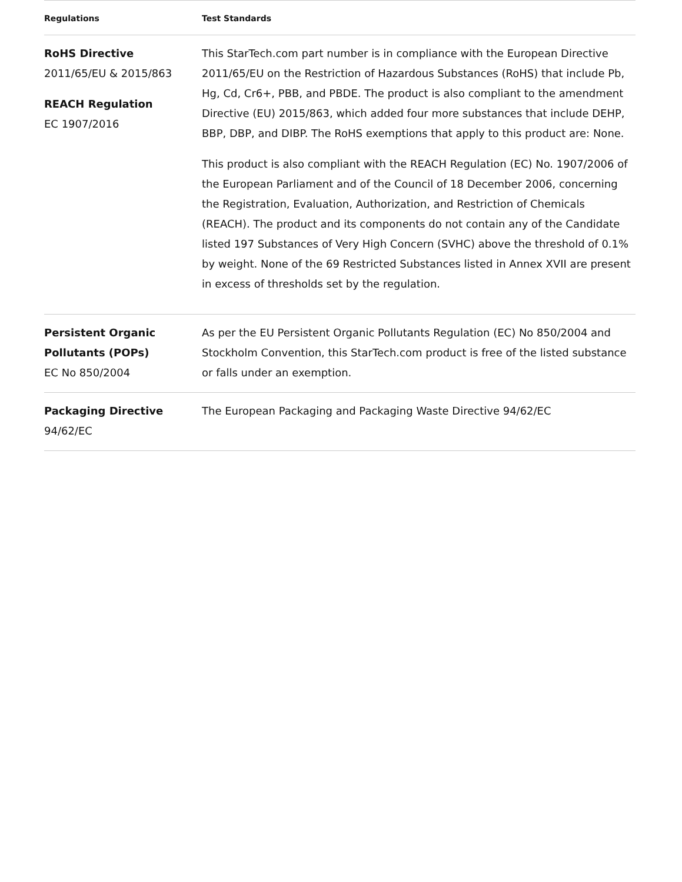| Regulations | Test Standards |
| --- | --- |
| RoHS Directive 2011/65/EU & 2015/863 REACH Regulation EC 1907/2016 | This StarTech.com part number is in compliance with the European Directive 2011/65/EU on the Restriction of Hazardous Substances (RoHS) that include Pb, Hg, Cd, Cr6+, PBB, and PBDE. The product is also compliant to the amendment Directive (EU) 2015/863, which added four more substances that include DEHP, BBP, DBP, and DIBP. The RoHS exemptions that apply to this product are: None. This product is also compliant with the REACH Regulation (EC) No. 1907/2006 of the European Parliament and of the Council of 18 December 2006, concerning the Registration, Evaluation, Authorization, and Restriction of Chemicals (REACH). The product and its components do not contain any of the Candidate listed 197 Substances of Very High Concern (SVHC) above the threshold of 0.1% by weight. None of the 69 Restricted Substances listed in Annex XVII are present in excess of thresholds set by the regulation. |
| Persistent Organic Pollutants (POPs) EC No 850/2004 | As per the EU Persistent Organic Pollutants Regulation (EC) No 850/2004 and Stockholm Convention, this StarTech.com product is free of the listed substance or falls under an exemption. |
| Packaging Directive 94/62/EC | The European Packaging and Packaging Waste Directive 94/62/EC |